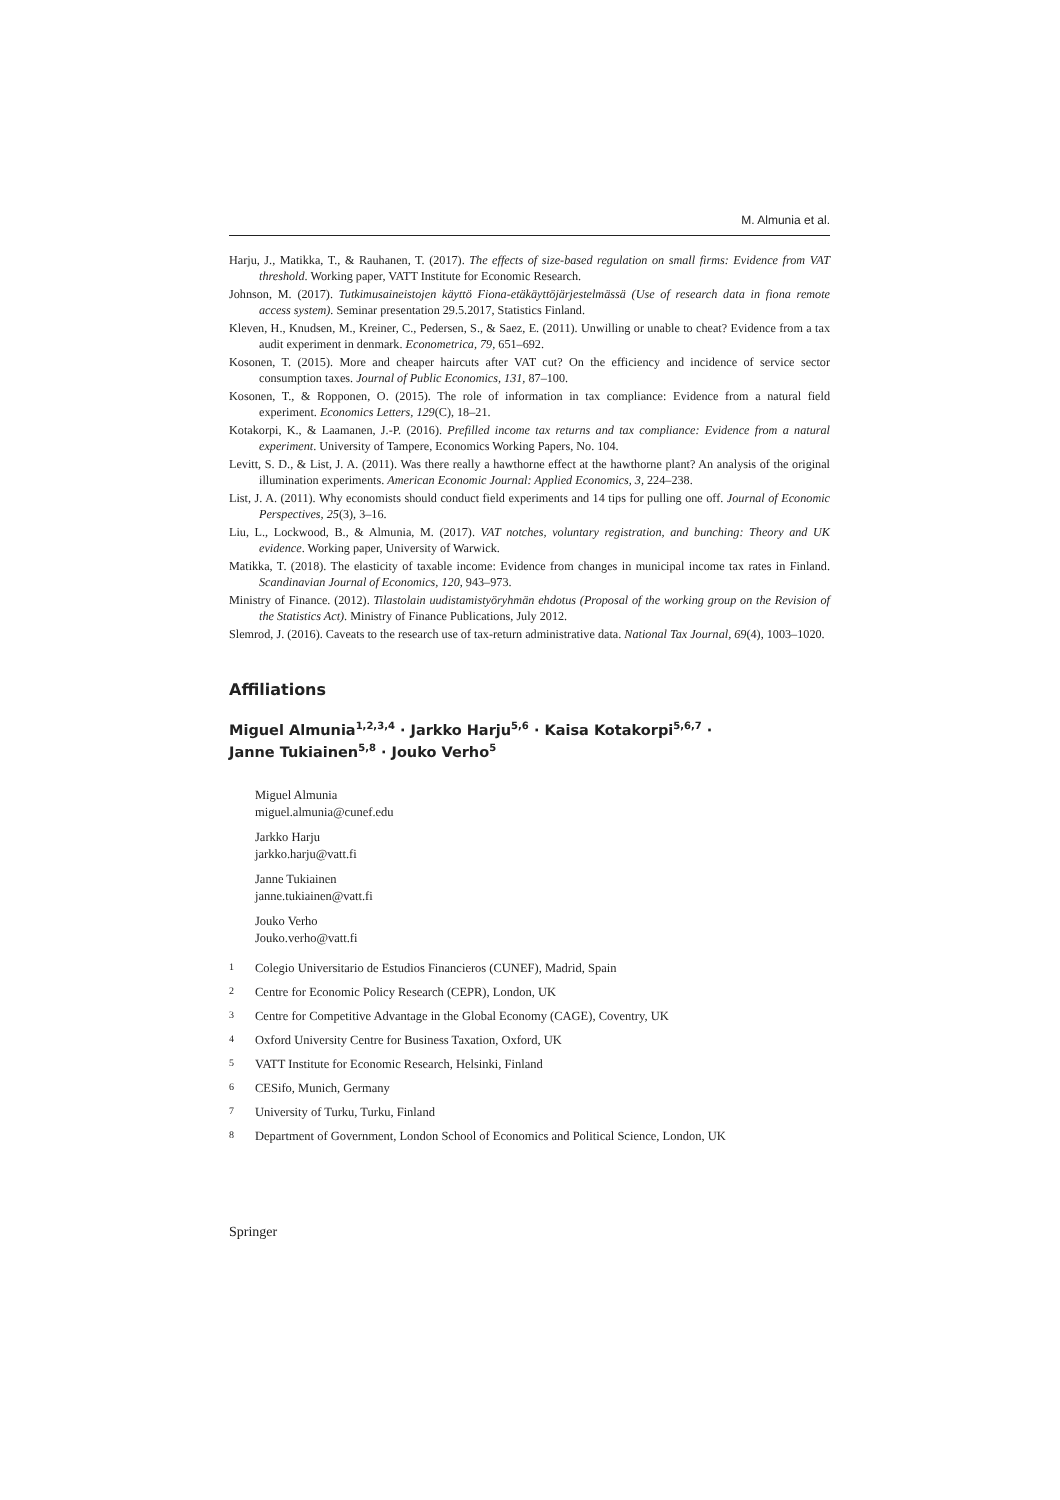M. Almunia et al.
Harju, J., Matikka, T., & Rauhanen, T. (2017). The effects of size-based regulation on small firms: Evidence from VAT threshold. Working paper, VATT Institute for Economic Research.
Johnson, M. (2017). Tutkimusaineistojen käyttö Fiona-etäkäyttöjärjestelmässä (Use of research data in fiona remote access system). Seminar presentation 29.5.2017, Statistics Finland.
Kleven, H., Knudsen, M., Kreiner, C., Pedersen, S., & Saez, E. (2011). Unwilling or unable to cheat? Evidence from a tax audit experiment in denmark. Econometrica, 79, 651–692.
Kosonen, T. (2015). More and cheaper haircuts after VAT cut? On the efficiency and incidence of service sector consumption taxes. Journal of Public Economics, 131, 87–100.
Kosonen, T., & Ropponen, O. (2015). The role of information in tax compliance: Evidence from a natural field experiment. Economics Letters, 129(C), 18–21.
Kotakorpi, K., & Laamanen, J.-P. (2016). Prefilled income tax returns and tax compliance: Evidence from a natural experiment. University of Tampere, Economics Working Papers, No. 104.
Levitt, S. D., & List, J. A. (2011). Was there really a hawthorne effect at the hawthorne plant? An analysis of the original illumination experiments. American Economic Journal: Applied Economics, 3, 224–238.
List, J. A. (2011). Why economists should conduct field experiments and 14 tips for pulling one off. Journal of Economic Perspectives, 25(3), 3–16.
Liu, L., Lockwood, B., & Almunia, M. (2017). VAT notches, voluntary registration, and bunching: Theory and UK evidence. Working paper, University of Warwick.
Matikka, T. (2018). The elasticity of taxable income: Evidence from changes in municipal income tax rates in Finland. Scandinavian Journal of Economics, 120, 943–973.
Ministry of Finance. (2012). Tilastolain uudistamistyöryhmän ehdotus (Proposal of the working group on the Revision of the Statistics Act). Ministry of Finance Publications, July 2012.
Slemrod, J. (2016). Caveats to the research use of tax-return administrative data. National Tax Journal, 69(4), 1003–1020.
Affiliations
Miguel Almunia<sup>1,2,3,4</sup> · Jarkko Harju<sup>5,6</sup> · Kaisa Kotakorpi<sup>5,6,7</sup> ·
Janne Tukiainen<sup>5,8</sup> · Jouko Verho<sup>5</sup>
Miguel Almunia
miguel.almunia@cunef.edu
Jarkko Harju
jarkko.harju@vatt.fi
Janne Tukiainen
janne.tukiainen@vatt.fi
Jouko Verho
Jouko.verho@vatt.fi
<sup>1</sup> Colegio Universitario de Estudios Financieros (CUNEF), Madrid, Spain
<sup>2</sup> Centre for Economic Policy Research (CEPR), London, UK
<sup>3</sup> Centre for Competitive Advantage in the Global Economy (CAGE), Coventry, UK
<sup>4</sup> Oxford University Centre for Business Taxation, Oxford, UK
<sup>5</sup> VATT Institute for Economic Research, Helsinki, Finland
<sup>6</sup> CESifo, Munich, Germany
<sup>7</sup> University of Turku, Turku, Finland
<sup>8</sup> Department of Government, London School of Economics and Political Science, London, UK
Springer